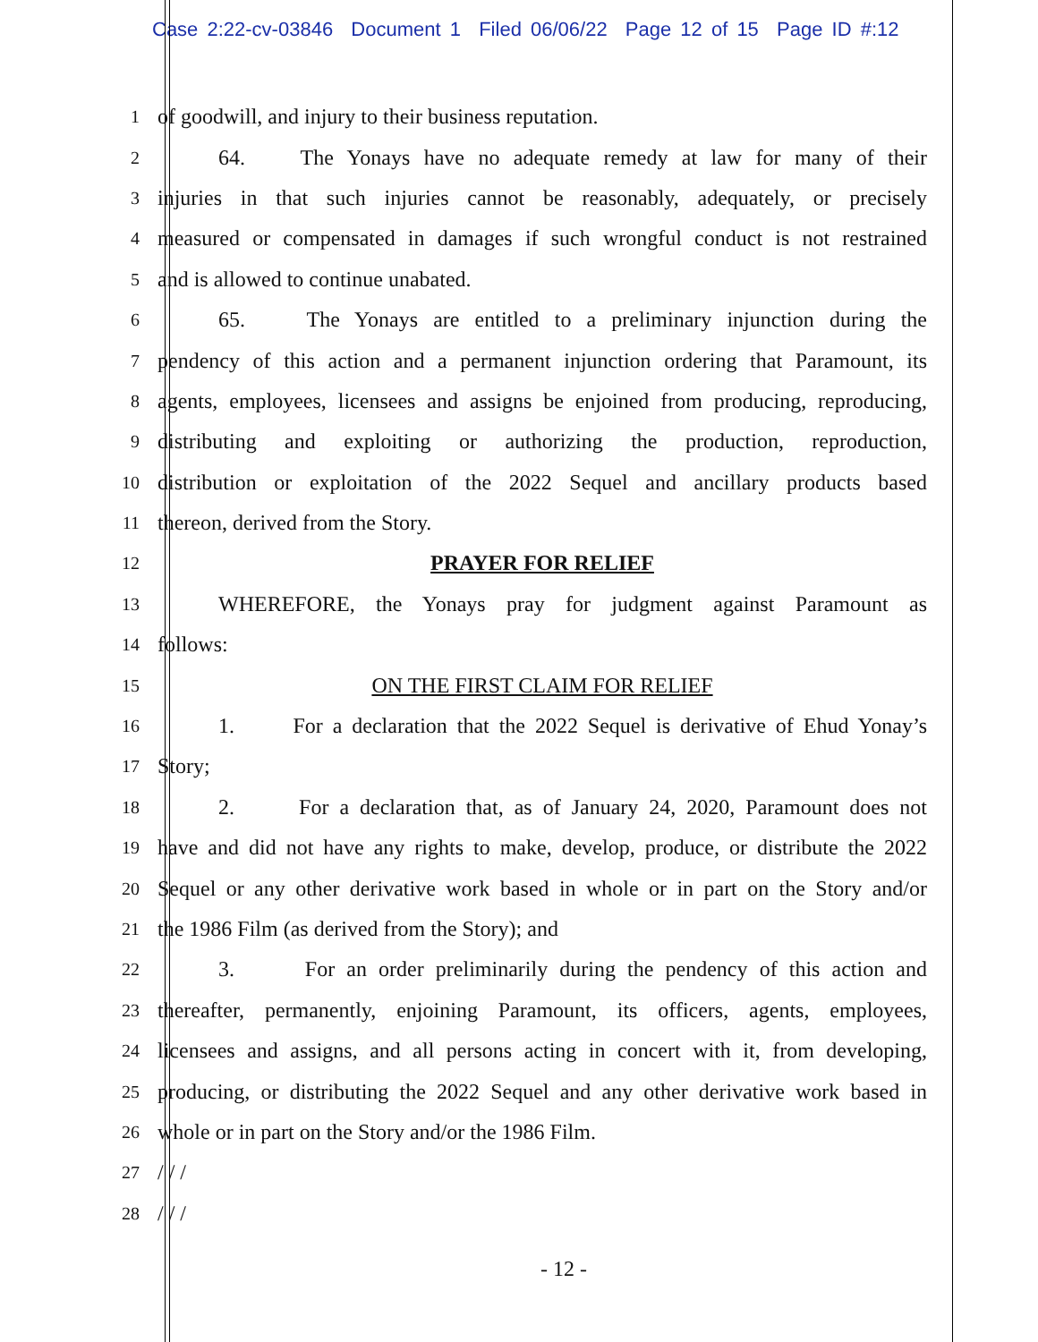Case 2:22-cv-03846 Document 1 Filed 06/06/22 Page 12 of 15 Page ID #:12
1 of goodwill, and injury to their business reputation.
2 64. The Yonays have no adequate remedy at law for many of their
3 injuries in that such injuries cannot be reasonably, adequately, or precisely
4 measured or compensated in damages if such wrongful conduct is not restrained
5 and is allowed to continue unabated.
6 65. The Yonays are entitled to a preliminary injunction during the
7 pendency of this action and a permanent injunction ordering that Paramount, its
8 agents, employees, licensees and assigns be enjoined from producing, reproducing,
9 distributing and exploiting or authorizing the production, reproduction,
10 distribution or exploitation of the 2022 Sequel and ancillary products based
11 thereon, derived from the Story.
12 PRAYER FOR RELIEF
13 WHEREFORE, the Yonays pray for judgment against Paramount as
14 follows:
15 ON THE FIRST CLAIM FOR RELIEF
16 1. For a declaration that the 2022 Sequel is derivative of Ehud Yonay’s
17 Story;
18 2. For a declaration that, as of January 24, 2020, Paramount does not
19 have and did not have any rights to make, develop, produce, or distribute the 2022
20 Sequel or any other derivative work based in whole or in part on the Story and/or
21 the 1986 Film (as derived from the Story); and
22 3. For an order preliminarily during the pendency of this action and
23 thereafter, permanently, enjoining Paramount, its officers, agents, employees,
24 licensees and assigns, and all persons acting in concert with it, from developing,
25 producing, or distributing the 2022 Sequel and any other derivative work based in
26 whole or in part on the Story and/or the 1986 Film.
27 / / /
28 / / /
- 12 -